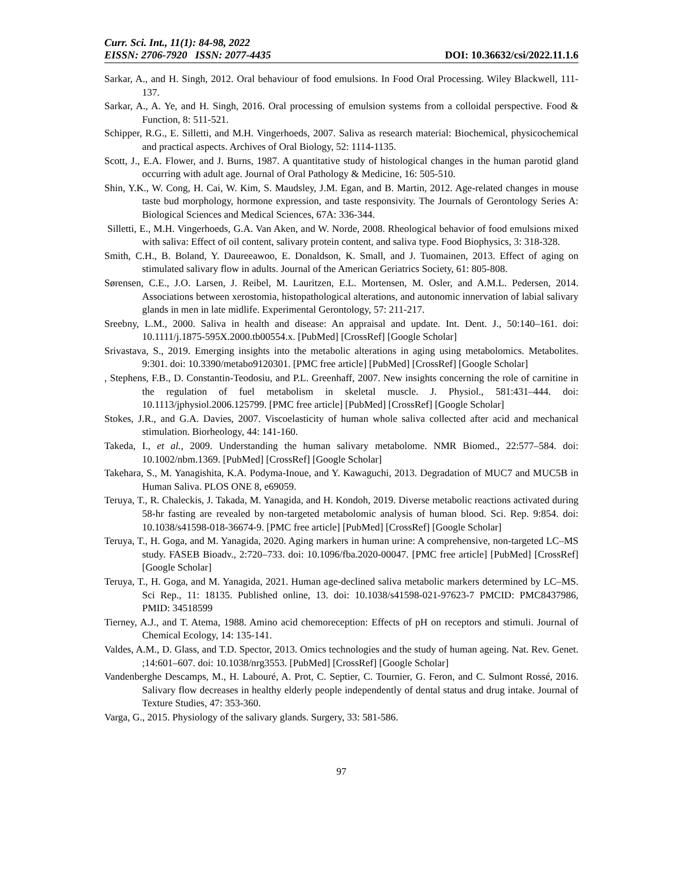Curr. Sci. Int., 11(1): 84-98, 2022
EISSN: 2706-7920 ISSN: 2077-4435 DOI: 10.36632/csi/2022.11.1.6
Sarkar, A., and H. Singh, 2012. Oral behaviour of food emulsions. In Food Oral Processing. Wiley Blackwell, 111-137.
Sarkar, A., A. Ye, and H. Singh, 2016. Oral processing of emulsion systems from a colloidal perspective. Food & Function, 8: 511-521.
Schipper, R.G., E. Silletti, and M.H. Vingerhoeds, 2007. Saliva as research material: Biochemical, physicochemical and practical aspects. Archives of Oral Biology, 52: 1114-1135.
Scott, J., E.A. Flower, and J. Burns, 1987. A quantitative study of histological changes in the human parotid gland occurring with adult age. Journal of Oral Pathology & Medicine, 16: 505-510.
Shin, Y.K., W. Cong, H. Cai, W. Kim, S. Maudsley, J.M. Egan, and B. Martin, 2012. Age-related changes in mouse taste bud morphology, hormone expression, and taste responsivity. The Journals of Gerontology Series A: Biological Sciences and Medical Sciences, 67A: 336-344.
Silletti, E., M.H. Vingerhoeds, G.A. Van Aken, and W. Norde, 2008. Rheological behavior of food emulsions mixed with saliva: Effect of oil content, salivary protein content, and saliva type. Food Biophysics, 3: 318-328.
Smith, C.H., B. Boland, Y. Daureeawoo, E. Donaldson, K. Small, and J. Tuomainen, 2013. Effect of aging on stimulated salivary flow in adults. Journal of the American Geriatrics Society, 61: 805-808.
Sørensen, C.E., J.O. Larsen, J. Reibel, M. Lauritzen, E.L. Mortensen, M. Osler, and A.M.L. Pedersen, 2014. Associations between xerostomia, histopathological alterations, and autonomic innervation of labial salivary glands in men in late midlife. Experimental Gerontology, 57: 211-217.
Sreebny, L.M., 2000. Saliva in health and disease: An appraisal and update. Int. Dent. J., 50:140–161. doi: 10.1111/j.1875-595X.2000.tb00554.x. [PubMed] [CrossRef] [Google Scholar]
Srivastava, S., 2019. Emerging insights into the metabolic alterations in aging using metabolomics. Metabolites. 9:301. doi: 10.3390/metabo9120301. [PMC free article] [PubMed] [CrossRef] [Google Scholar]
, Stephens, F.B., D. Constantin-Teodosiu, and P.L. Greenhaff, 2007. New insights concerning the role of carnitine in the regulation of fuel metabolism in skeletal muscle. J. Physiol., 581:431–444. doi: 10.1113/jphysiol.2006.125799. [PMC free article] [PubMed] [CrossRef] [Google Scholar]
Stokes, J.R., and G.A. Davies, 2007. Viscoelasticity of human whole saliva collected after acid and mechanical stimulation. Biorheology, 44: 141-160.
Takeda, I., et al., 2009. Understanding the human salivary metabolome. NMR Biomed., 22:577–584. doi: 10.1002/nbm.1369. [PubMed] [CrossRef] [Google Scholar]
Takehara, S., M. Yanagishita, K.A. Podyma-Inoue, and Y. Kawaguchi, 2013. Degradation of MUC7 and MUC5B in Human Saliva. PLOS ONE 8, e69059.
Teruya, T., R. Chaleckis, J. Takada, M. Yanagida, and H. Kondoh, 2019. Diverse metabolic reactions activated during 58-hr fasting are revealed by non-targeted metabolomic analysis of human blood. Sci. Rep. 9:854. doi: 10.1038/s41598-018-36674-9. [PMC free article] [PubMed] [CrossRef] [Google Scholar]
Teruya, T., H. Goga, and M. Yanagida, 2020. Aging markers in human urine: A comprehensive, non-targeted LC–MS study. FASEB Bioadv., 2:720–733. doi: 10.1096/fba.2020-00047. [PMC free article] [PubMed] [CrossRef] [Google Scholar]
Teruya, T., H. Goga, and M. Yanagida, 2021. Human age-declined saliva metabolic markers determined by LC–MS. Sci Rep., 11: 18135. Published online, 13. doi: 10.1038/s41598-021-97623-7 PMCID: PMC8437986, PMID: 34518599
Tierney, A.J., and T. Atema, 1988. Amino acid chemoreception: Effects of pH on receptors and stimuli. Journal of Chemical Ecology, 14: 135-141.
Valdes, A.M., D. Glass, and T.D. Spector, 2013. Omics technologies and the study of human ageing. Nat. Rev. Genet. ;14:601–607. doi: 10.1038/nrg3553. [PubMed] [CrossRef] [Google Scholar]
Vandenberghe Descamps, M., H. Labouré, A. Prot, C. Septier, C. Tournier, G. Feron, and C. Sulmont Rossé, 2016. Salivary flow decreases in healthy elderly people independently of dental status and drug intake. Journal of Texture Studies, 47: 353-360.
Varga, G., 2015. Physiology of the salivary glands. Surgery, 33: 581-586.
97